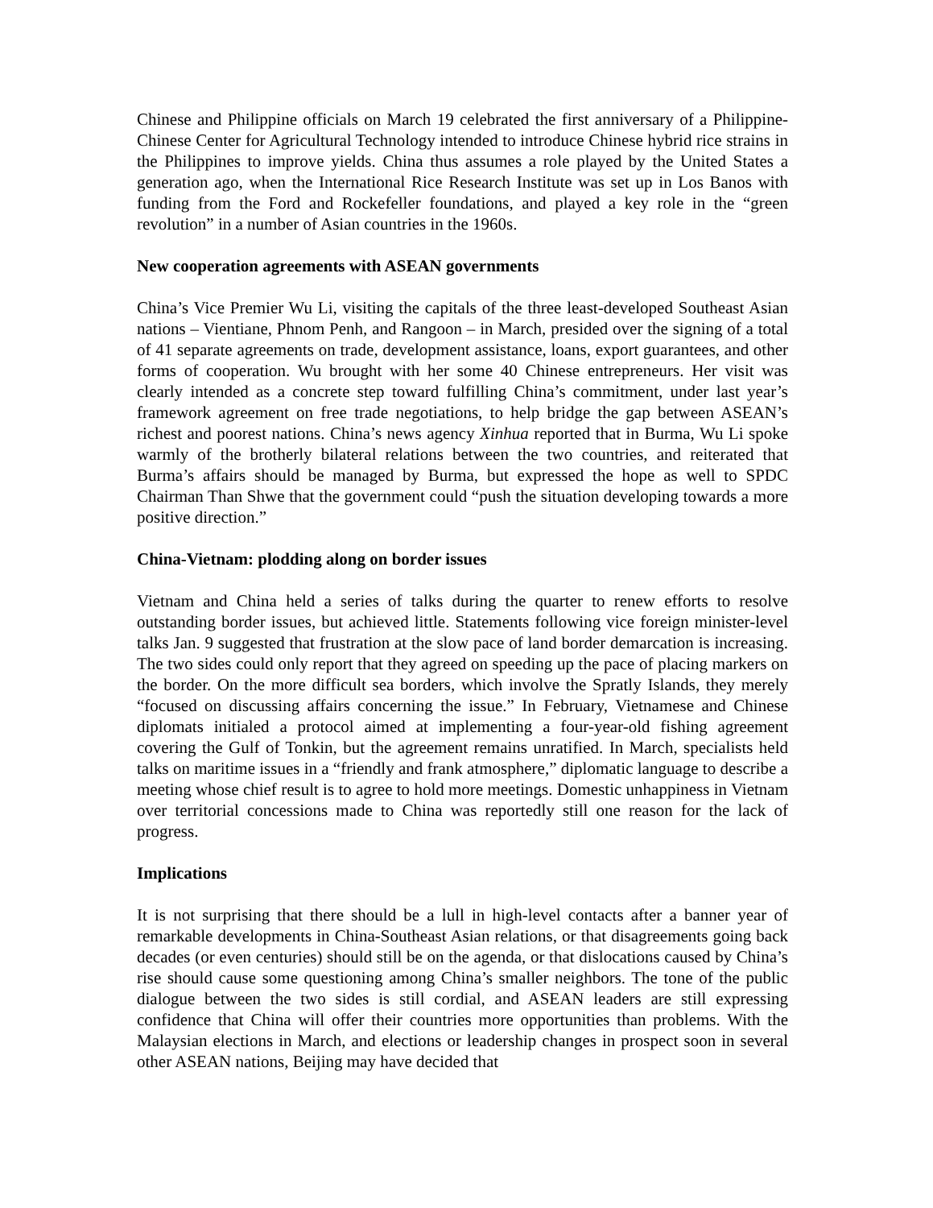Chinese and Philippine officials on March 19 celebrated the first anniversary of a Philippine-Chinese Center for Agricultural Technology intended to introduce Chinese hybrid rice strains in the Philippines to improve yields. China thus assumes a role played by the United States a generation ago, when the International Rice Research Institute was set up in Los Banos with funding from the Ford and Rockefeller foundations, and played a key role in the “green revolution” in a number of Asian countries in the 1960s.
New cooperation agreements with ASEAN governments
China’s Vice Premier Wu Li, visiting the capitals of the three least-developed Southeast Asian nations – Vientiane, Phnom Penh, and Rangoon – in March, presided over the signing of a total of 41 separate agreements on trade, development assistance, loans, export guarantees, and other forms of cooperation. Wu brought with her some 40 Chinese entrepreneurs. Her visit was clearly intended as a concrete step toward fulfilling China’s commitment, under last year’s framework agreement on free trade negotiations, to help bridge the gap between ASEAN’s richest and poorest nations. China’s news agency Xinhua reported that in Burma, Wu Li spoke warmly of the brotherly bilateral relations between the two countries, and reiterated that Burma’s affairs should be managed by Burma, but expressed the hope as well to SPDC Chairman Than Shwe that the government could “push the situation developing towards a more positive direction.”
China-Vietnam: plodding along on border issues
Vietnam and China held a series of talks during the quarter to renew efforts to resolve outstanding border issues, but achieved little. Statements following vice foreign minister-level talks Jan. 9 suggested that frustration at the slow pace of land border demarcation is increasing. The two sides could only report that they agreed on speeding up the pace of placing markers on the border. On the more difficult sea borders, which involve the Spratly Islands, they merely “focused on discussing affairs concerning the issue.” In February, Vietnamese and Chinese diplomats initialed a protocol aimed at implementing a four-year-old fishing agreement covering the Gulf of Tonkin, but the agreement remains unratified. In March, specialists held talks on maritime issues in a “friendly and frank atmosphere,” diplomatic language to describe a meeting whose chief result is to agree to hold more meetings. Domestic unhappiness in Vietnam over territorial concessions made to China was reportedly still one reason for the lack of progress.
Implications
It is not surprising that there should be a lull in high-level contacts after a banner year of remarkable developments in China-Southeast Asian relations, or that disagreements going back decades (or even centuries) should still be on the agenda, or that dislocations caused by China’s rise should cause some questioning among China’s smaller neighbors. The tone of the public dialogue between the two sides is still cordial, and ASEAN leaders are still expressing confidence that China will offer their countries more opportunities than problems. With the Malaysian elections in March, and elections or leadership changes in prospect soon in several other ASEAN nations, Beijing may have decided that